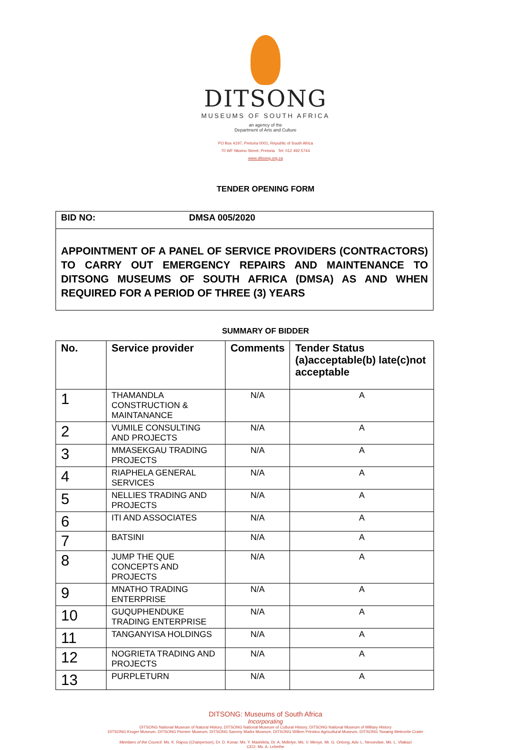DITSONG
MUSEUMS OF SOUTH AFRICA
an agency of the
Department of Arts and Culture
PO Box 4197, Pretoria 0001, Republic of South Africa
70 WF Nkomo Street, Pretoria Tel: 012 492 5744
www.ditsong.org.za
TENDER OPENING FORM
BID NO: DMSA 005/2020
APPOINTMENT OF A PANEL OF SERVICE PROVIDERS (CONTRACTORS) TO CARRY OUT EMERGENCY REPAIRS AND MAINTENANCE TO DITSONG MUSEUMS OF SOUTH AFRICA (DMSA) AS AND WHEN REQUIRED FOR A PERIOD OF THREE (3) YEARS
SUMMARY OF BIDDER
| No. | Service provider | Comments | Tender Status (a)acceptable(b) late(c)not acceptable |
| --- | --- | --- | --- |
| 1 | THAMANDLA CONSTRUCTION & MAINTANANCE | N/A | A |
| 2 | VUMILE CONSULTING AND PROJECTS | N/A | A |
| 3 | MMASEKGAU TRADING PROJECTS | N/A | A |
| 4 | RIAPHELA GENERAL SERVICES | N/A | A |
| 5 | NELLIES TRADING AND PROJECTS | N/A | A |
| 6 | ITI AND ASSOCIATES | N/A | A |
| 7 | BATSINI | N/A | A |
| 8 | JUMP THE QUE CONCEPTS AND PROJECTS | N/A | A |
| 9 | MNATHO TRADING ENTERPRISE | N/A | A |
| 10 | GUQUPHENDUKE TRADING ENTERPRISE | N/A | A |
| 11 | TANGANYISA HOLDINGS | N/A | A |
| 12 | NOGRIETA TRADING AND PROJECTS | N/A | A |
| 13 | PURPLETURN | N/A | A |
DITSONG: Museums of South Africa
Incorporating
DITSONG National Museum of Natural History, DITSONG National Museum of Cultural History, DITSONG National Museum of Military History
DITSONG Kruger Museum, DITSONG Pioneer Museum, DITSONG Sammy Marks Museum, DITSONG Willem Prinsloo Agricultural Museum, DITSONG Tswaing Meteorite Crater
Members of the Council: Ms. K. Rapoo (Chairperson), Dr. D. Konar; Ms. Y. Mashilela, Dr. A. Mdletye, Ms. V. Menye, Mr. G. Ontong, Adv. L. Nevondwe, Ms. L. Vilakazi
CEO: Ms. A. Lebethe